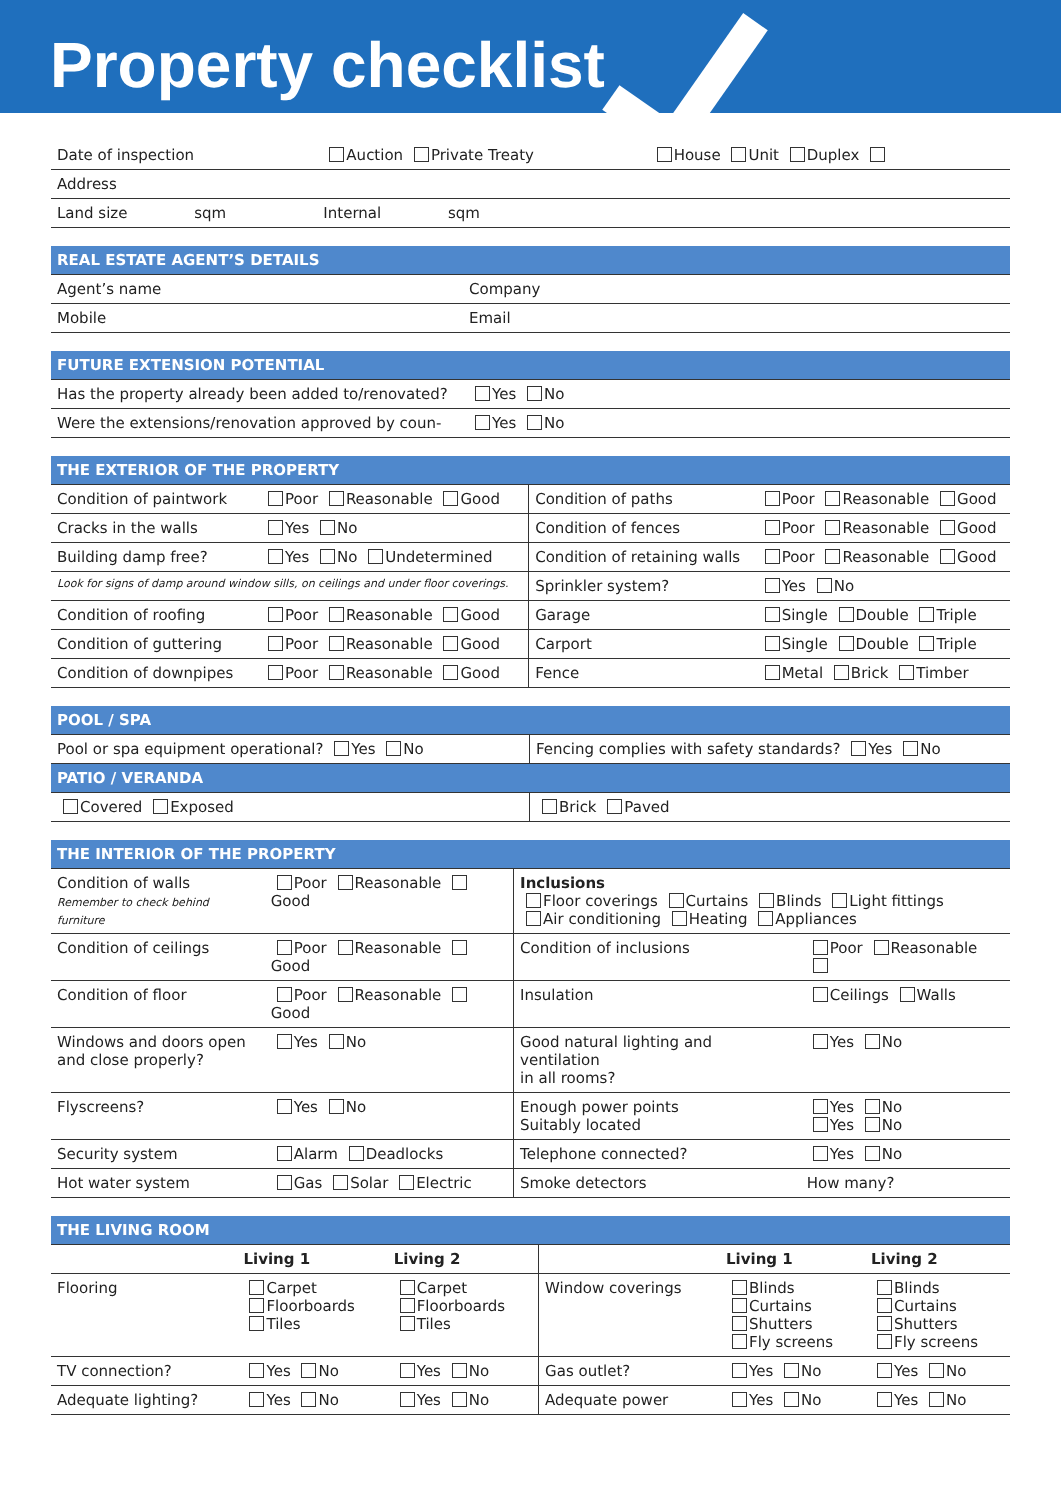Property checklist
| Date of inspection | Auction Private Treaty | House Unit Duplex |
| Address | | |
| Land size sqm | Internal sqm | |
| REAL ESTATE AGENT’S DETAILS | |
| --- | --- |
| Agent’s name | Company |
| Mobile | Email |
| FUTURE EXTENSION POTENTIAL | |
| --- | --- |
| Has the property already been added to/renovated? | Yes No |
| Were the extensions/renovation approved by coun- | Yes No |
| THE EXTERIOR OF THE PROPERTY | | | |
| --- | --- | --- | --- |
| Condition of paintwork | Poor Reasonable Good | Condition of paths | Poor Reasonable Good |
| Cracks in the walls | Yes No | Condition of fences | Poor Reasonable Good |
| Building damp free? | Yes No Undetermined | Condition of retaining walls | Poor Reasonable Good |
| Look for signs of damp around window sills, on ceilings and under floor coverings. | | Sprinkler system? | Yes No |
| Condition of roofing | Poor Reasonable Good | Garage | Single Double Triple |
| Condition of guttering | Poor Reasonable Good | Carport | Single Double Triple |
| Condition of downpipes | Poor Reasonable Good | Fence | Metal Brick Timber |
| POOL / SPA | |
| --- | --- |
| Pool or spa equipment operational? Yes No | Fencing complies with safety standards? Yes No |
| PATIO / VERANDA | |
| Covered Exposed | Brick Paved |
| THE INTERIOR OF THE PROPERTY | | | |
| --- | --- | --- | --- |
| Condition of walls Remember to check behind furniture | Poor Reasonable Good | Inclusions Floor coverings Curtains Blinds Light fittings Air conditioning Heating Appliances | |
| Condition of ceilings | Poor Reasonable Good | Condition of inclusions | Poor Reasonable |
| Condition of floor | Poor Reasonable Good | Insulation | Ceilings Walls |
| Windows and doors open and close properly? | Yes No | Good natural lighting and ventilation in all rooms? | Yes No |
| Flyscreens? | Yes No | Enough power points Suitably located | Yes No Yes No |
| Security system | Alarm Deadlocks | Telephone connected? | Yes No |
| Hot water system | Gas Solar Electric | Smoke detectors | How many? |
| THE LIVING ROOM | | | | | |
| --- | --- | --- | --- | --- | --- |
| | Living 1 | Living 2 | | Living 1 | Living 2 |
| Flooring | Carpet Floorboards Tiles | Carpet Floorboards Tiles | Window coverings | Blinds Curtains Shutters Fly screens | Blinds Curtains Shutters Fly screens |
| TV connection? | Yes No | Yes No | Gas outlet? | Yes No | Yes No |
| Adequate lighting? | Yes No | Yes No | Adequate power | Yes No | Yes No |